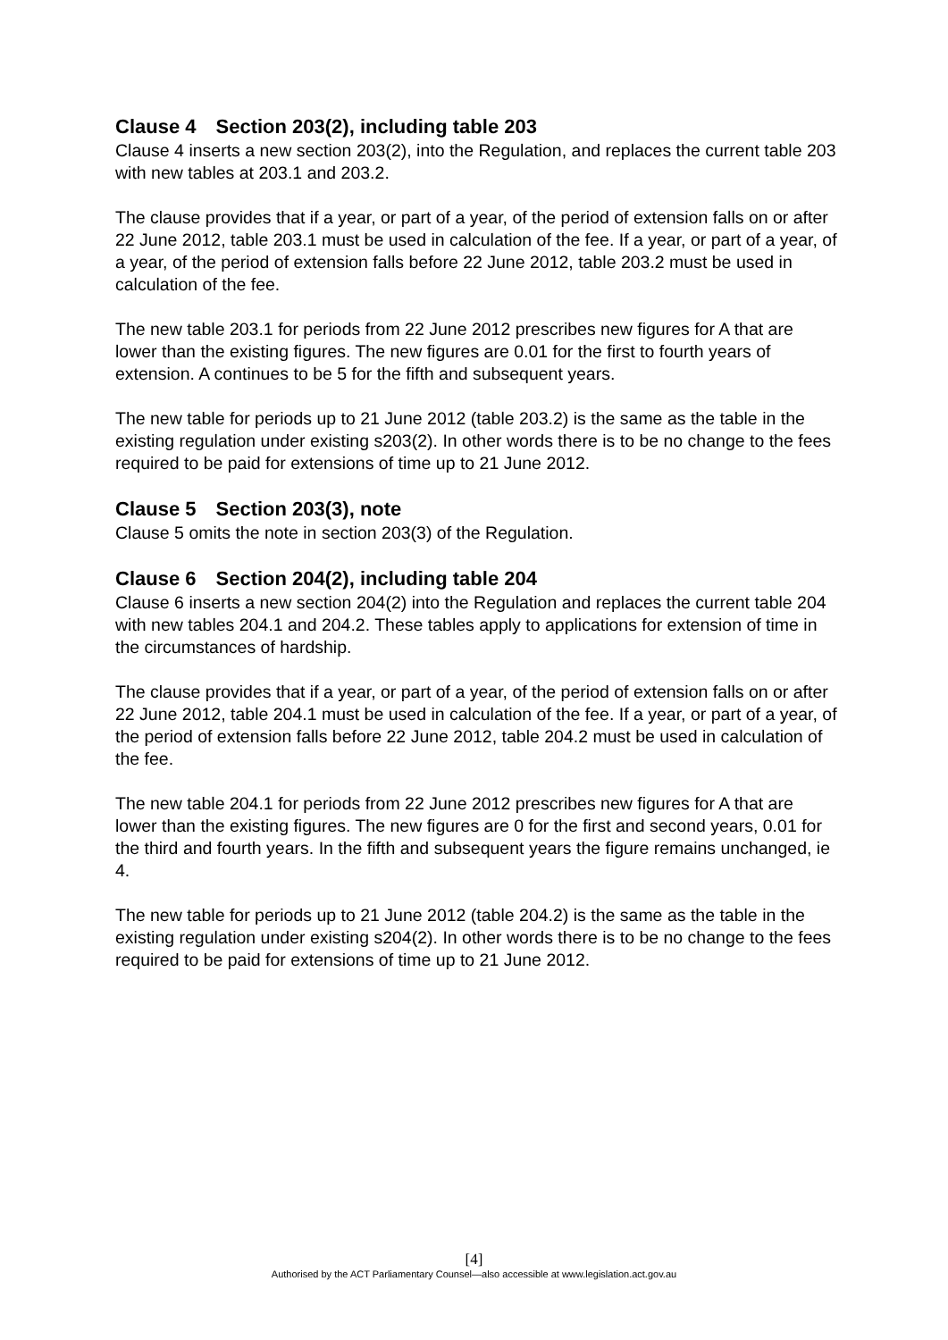Clause 4 Section 203(2), including table 203
Clause 4 inserts a new section 203(2), into the Regulation, and replaces the current table 203 with new tables at 203.1 and 203.2.
The clause provides that if a year, or part of a year, of the period of extension falls on or after 22 June 2012, table 203.1 must be used in calculation of the fee. If a year, or part of a year, of a year, of the period of extension falls before 22 June 2012, table 203.2 must be used in calculation of the fee.
The new table 203.1 for periods from 22 June 2012 prescribes new figures for A that are lower than the existing figures. The new figures are 0.01 for the first to fourth years of extension. A continues to be 5 for the fifth and subsequent years.
The new table for periods up to 21 June 2012 (table 203.2) is the same as the table in the existing regulation under existing s203(2). In other words there is to be no change to the fees required to be paid for extensions of time up to 21 June 2012.
Clause 5 Section 203(3), note
Clause 5 omits the note in section 203(3) of the Regulation.
Clause 6 Section 204(2), including table 204
Clause 6 inserts a new section 204(2) into the Regulation and replaces the current table 204 with new tables 204.1 and 204.2. These tables apply to applications for extension of time in the circumstances of hardship.
The clause provides that if a year, or part of a year, of the period of extension falls on or after 22 June 2012, table 204.1 must be used in calculation of the fee. If a year, or part of a year, of the period of extension falls before 22 June 2012, table 204.2 must be used in calculation of the fee.
The new table 204.1 for periods from 22 June 2012 prescribes new figures for A that are lower than the existing figures. The new figures are 0 for the first and second years, 0.01 for the third and fourth years. In the fifth and subsequent years the figure remains unchanged, ie 4.
The new table for periods up to 21 June 2012 (table 204.2) is the same as the table in the existing regulation under existing s204(2). In other words there is to be no change to the fees required to be paid for extensions of time up to 21 June 2012.
[4]
Authorised by the ACT Parliamentary Counsel—also accessible at www.legislation.act.gov.au